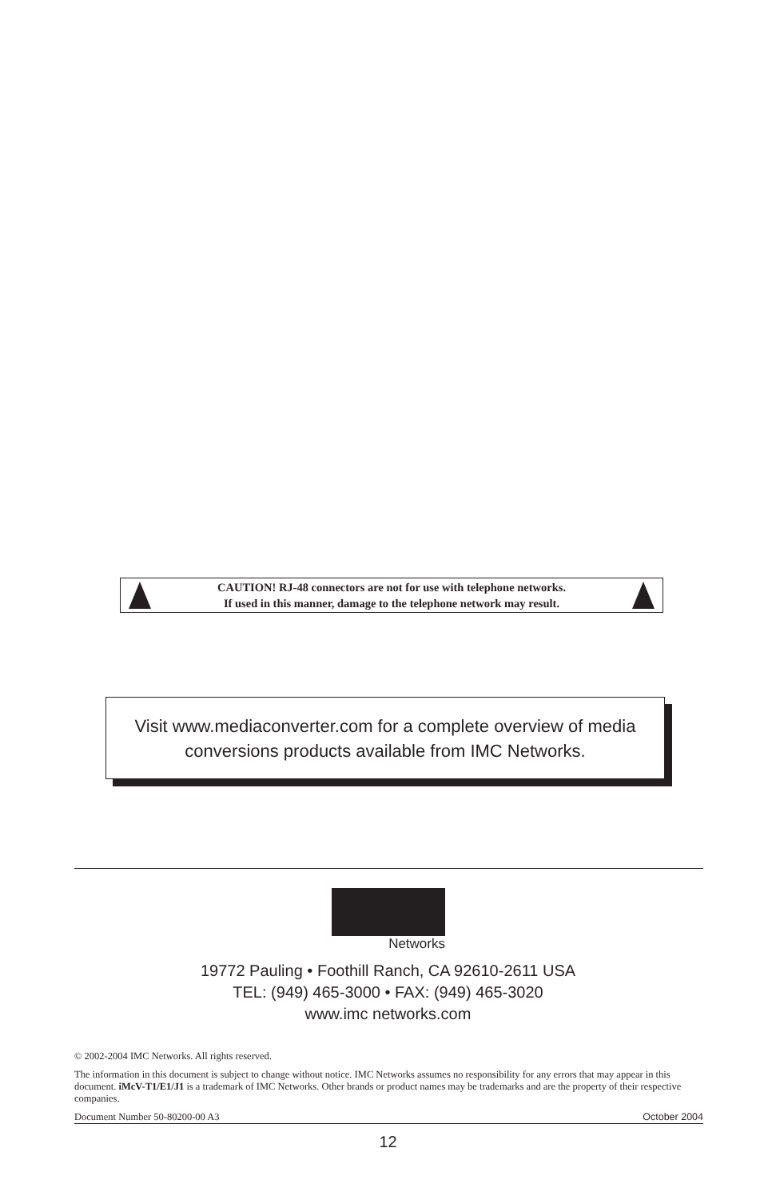CAUTION! RJ-48 connectors are not for use with telephone networks.
If used in this manner, damage to the telephone network may result.
Visit www.mediaconverter.com for a complete overview of media conversions products available from IMC Networks.
Networks
19772 Pauling • Foothill Ranch, CA 92610-2611 USA
TEL: (949) 465-3000 • FAX: (949) 465-3020
www.imc networks.com
© 2002-2004 IMC Networks. All rights reserved.
The information in this document is subject to change without notice. IMC Networks assumes no responsibility for any errors that may appear in this document. iMcV-T1/E1/J1 is a trademark of IMC Networks. Other brands or product names may be trademarks and are the property of their respective companies.
Document Number 50-80200-00 A3 October 2004
12